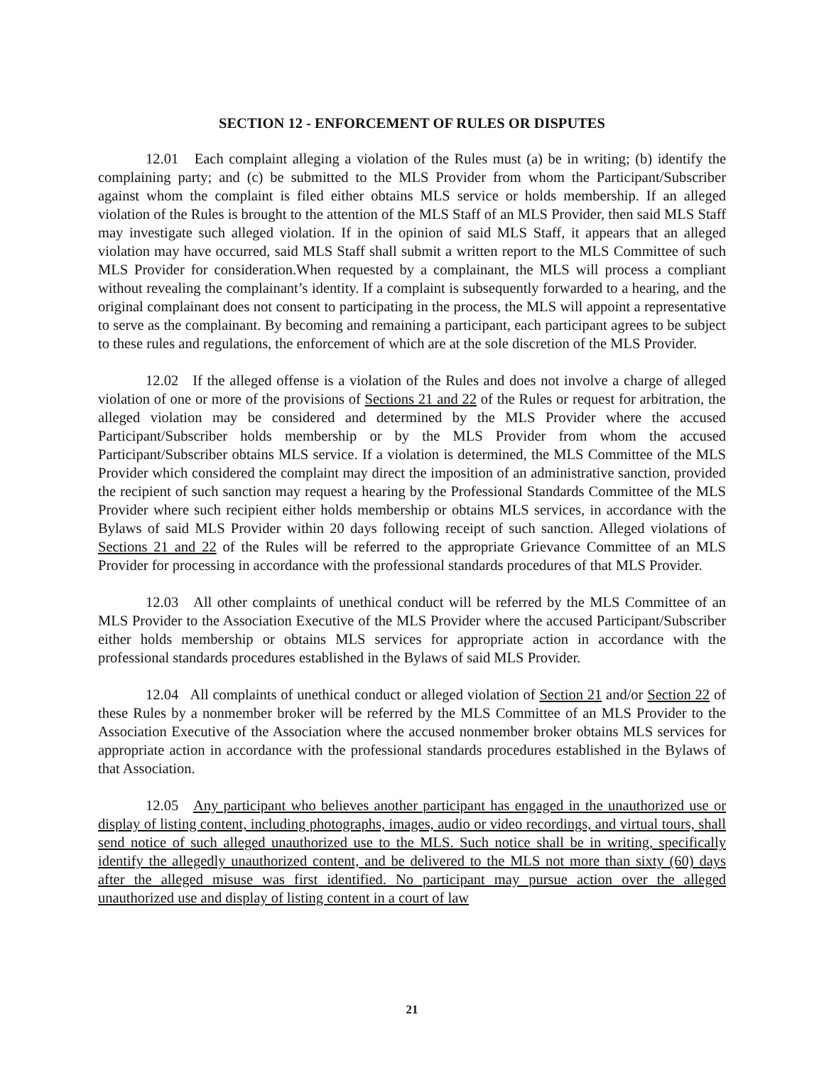SECTION 12 - ENFORCEMENT OF RULES OR DISPUTES
12.01 Each complaint alleging a violation of the Rules must (a) be in writing; (b) identify the complaining party; and (c) be submitted to the MLS Provider from whom the Participant/Subscriber against whom the complaint is filed either obtains MLS service or holds membership. If an alleged violation of the Rules is brought to the attention of the MLS Staff of an MLS Provider, then said MLS Staff may investigate such alleged violation. If in the opinion of said MLS Staff, it appears that an alleged violation may have occurred, said MLS Staff shall submit a written report to the MLS Committee of such MLS Provider for consideration.When requested by a complainant, the MLS will process a compliant without revealing the complainant’s identity. If a complaint is subsequently forwarded to a hearing, and the original complainant does not consent to participating in the process, the MLS will appoint a representative to serve as the complainant. By becoming and remaining a participant, each participant agrees to be subject to these rules and regulations, the enforcement of which are at the sole discretion of the MLS Provider.
12.02 If the alleged offense is a violation of the Rules and does not involve a charge of alleged violation of one or more of the provisions of Sections 21 and 22 of the Rules or request for arbitration, the alleged violation may be considered and determined by the MLS Provider where the accused Participant/Subscriber holds membership or by the MLS Provider from whom the accused Participant/Subscriber obtains MLS service. If a violation is determined, the MLS Committee of the MLS Provider which considered the complaint may direct the imposition of an administrative sanction, provided the recipient of such sanction may request a hearing by the Professional Standards Committee of the MLS Provider where such recipient either holds membership or obtains MLS services, in accordance with the Bylaws of said MLS Provider within 20 days following receipt of such sanction. Alleged violations of Sections 21 and 22 of the Rules will be referred to the appropriate Grievance Committee of an MLS Provider for processing in accordance with the professional standards procedures of that MLS Provider.
12.03 All other complaints of unethical conduct will be referred by the MLS Committee of an MLS Provider to the Association Executive of the MLS Provider where the accused Participant/Subscriber either holds membership or obtains MLS services for appropriate action in accordance with the professional standards procedures established in the Bylaws of said MLS Provider.
12.04 All complaints of unethical conduct or alleged violation of Section 21 and/or Section 22 of these Rules by a nonmember broker will be referred by the MLS Committee of an MLS Provider to the Association Executive of the Association where the accused nonmember broker obtains MLS services for appropriate action in accordance with the professional standards procedures established in the Bylaws of that Association.
12.05 Any participant who believes another participant has engaged in the unauthorized use or display of listing content, including photographs, images, audio or video recordings, and virtual tours, shall send notice of such alleged unauthorized use to the MLS. Such notice shall be in writing, specifically identify the allegedly unauthorized content, and be delivered to the MLS not more than sixty (60) days after the alleged misuse was first identified. No participant may pursue action over the alleged unauthorized use and display of listing content in a court of law
21